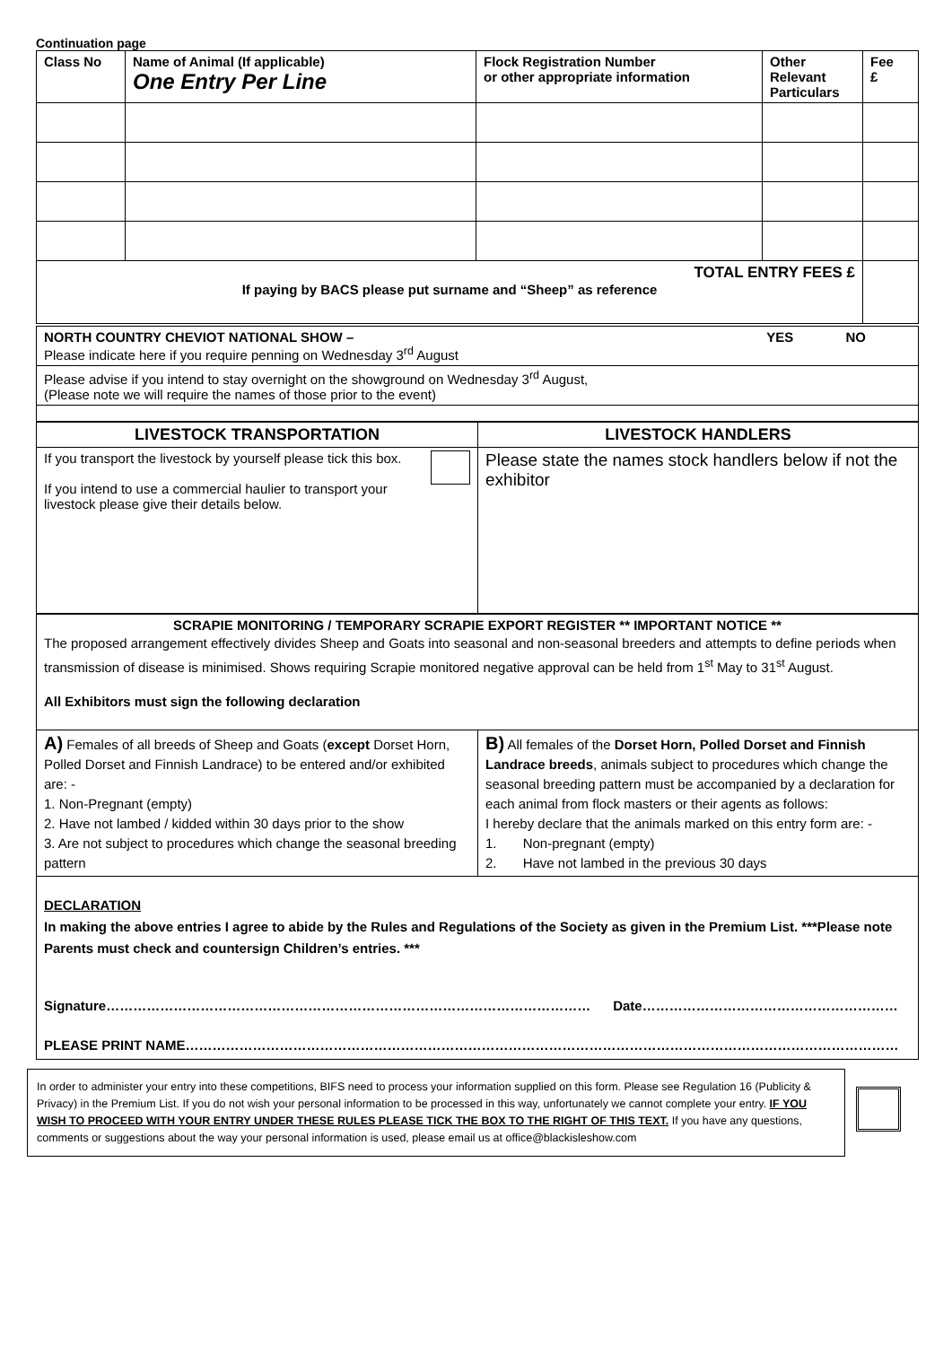Continuation page
| Class No | Name of Animal (If applicable) One Entry Per Line | Flock Registration Number or other appropriate information | Other Relevant Particulars | Fee £ |
| --- | --- | --- | --- | --- |
| TOTAL ENTRY FEES £ If paying by BACS please put surname and “Sheep” as reference | | | | |
| NORTH COUNTRY CHEVIOT NATIONAL SHOW – YES NO Please indicate here if you require penning on Wednesday 3<sup>rd</sup> August |
| Please advise if you intend to stay overnight on the showground on Wednesday 3<sup>rd</sup> August, (Please note we will require the names of those prior to the event) |
| LIVESTOCK TRANSPORTATION | LIVESTOCK HANDLERS |
| --- | --- |
| If you transport the livestock by yourself please tick this box. If you intend to use a commercial haulier to transport your livestock please give their details below. | Please state the names stock handlers below if not the exhibitor |
| SCRAPIE MONITORING / TEMPORARY SCRAPIE EXPORT REGISTER ** IMPORTANT NOTICE ** The proposed arrangement effectively divides Sheep and Goats into seasonal and non-seasonal breeders and attempts to define periods when transmission of disease is minimised. Shows requiring Scrapie monitored negative approval can be held from 1<sup>st</sup> May to 31<sup>st</sup> August. All Exhibitors must sign the following declaration | |
| A) Females of all breeds of Sheep and Goats ( except Dorset Horn, Polled Dorset and Finnish Landrace) to be entered and/or exhibited are: - 1. Non-Pregnant (empty) 2. Have not lambed / kidded within 30 days prior to the show 3. Are not subject to procedures which change the seasonal breeding pattern | B) All females of the Dorset Horn, Polled Dorset and Finnish Landrace breeds , animals subject to procedures which change the seasonal breeding pattern must be accompanied by a declaration for each animal from flock masters or their agents as follows: I hereby declare that the animals marked on this entry form are: - 1. Non-pregnant (empty) 2. Have not lambed in the previous 30 days |
| DECLARATION In making the above entries I agree to abide by the Rules and Regulations of the Society as given in the Premium List. ***Please note Parents must check and countersign Children’s entries. *** Signature……………………………………………………………………………………………… Date………………………………………………… PLEASE PRINT NAME…………………………………………………………………………………………………………………………………………… | |
In order to administer your entry into these competitions, BIFS need to process your information supplied on this form. Please see Regulation 16 (Publicity & Privacy) in the Premium List. If you do not wish your personal information to be processed in this way, unfortunately we cannot complete your entry. IF YOU WISH TO PROCEED WITH YOUR ENTRY UNDER THESE RULES PLEASE TICK THE BOX TO THE RIGHT OF THIS TEXT. If you have any questions, comments or suggestions about the way your personal information is used, please email us at office@blackisleshow.com